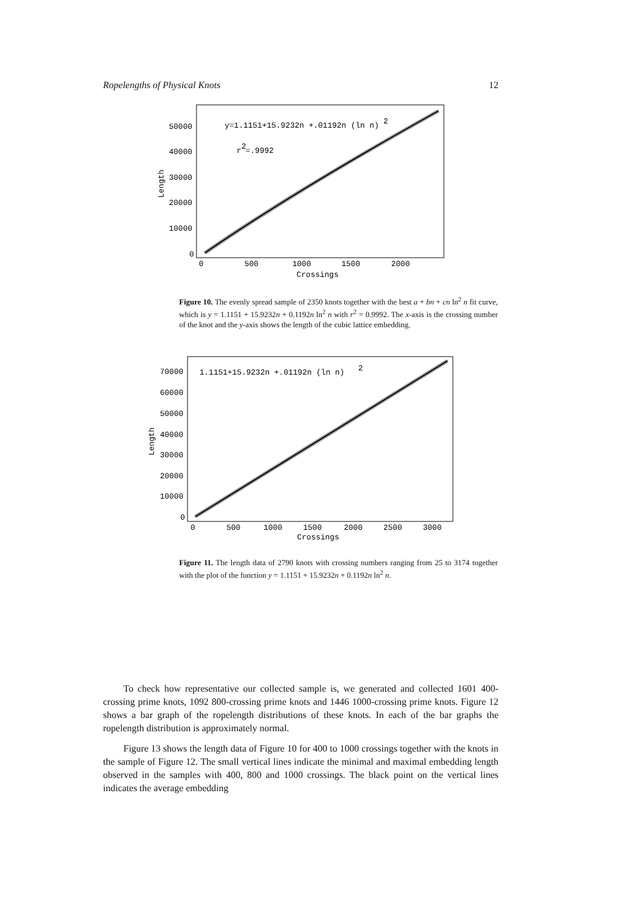Ropelengths of Physical Knots 12
y=1.1151+15.9232n +.01192n (ln n)
2
r
2
=.9992
50000
40000
30000
20000
10000
0
0
500
1000
1500
2000
Crossings
Length
Figure 10. The evenly spread sample of 2350 knots together with the best a + bn + cn ln<sup>2</sup> n fit curve, which is y = 1.1151 + 15.9232n + 0.1192n ln<sup>2</sup> n with r<sup>2</sup> = 0.9992. The x-axis is the crossing number of the knot and the y-axis shows the length of the cubic lattice embedding.
1.1151+15.9232n +.01192n (ln n)
2
70000
60000
50000
40000
30000
20000
10000
0
0
500
1000
1500
2000
2500
3000
Crossings
Length
Figure 11. The length data of 2790 knots with crossing numbers ranging from 25 to 3174 together with the plot of the function y = 1.1151 + 15.9232n + 0.1192n ln<sup>2</sup> n.
To check how representative our collected sample is, we generated and collected 1601 400-crossing prime knots, 1092 800-crossing prime knots and 1446 1000-crossing prime knots. Figure 12 shows a bar graph of the ropelength distributions of these knots. In each of the bar graphs the ropelength distribution is approximately normal.
Figure 13 shows the length data of Figure 10 for 400 to 1000 crossings together with the knots in the sample of Figure 12. The small vertical lines indicate the minimal and maximal embedding length observed in the samples with 400, 800 and 1000 crossings. The black point on the vertical lines indicates the average embedding